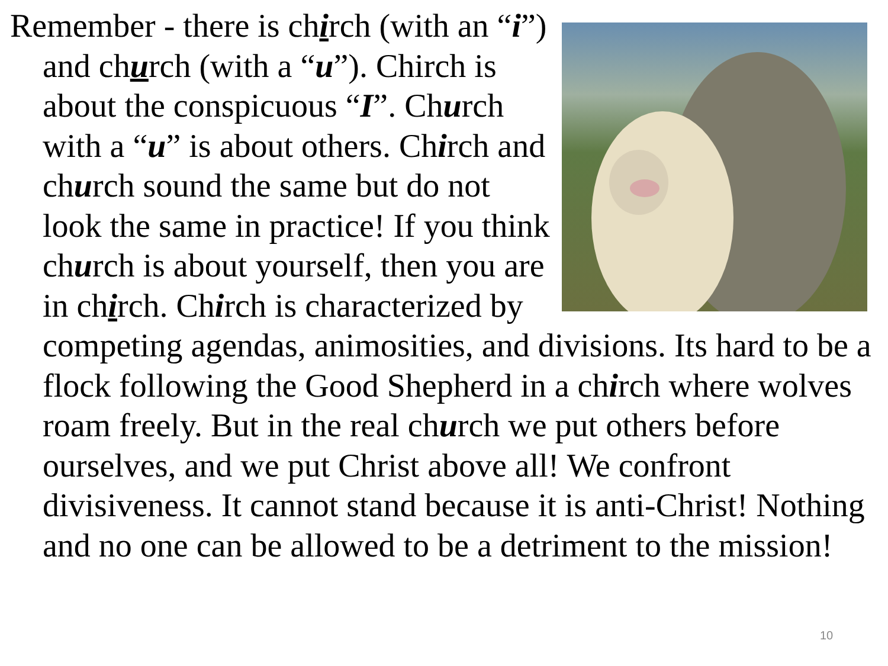Remember - there is chirch (with an “i”) and church (with a “u”). Chirch is about the conspicuous “I”. Church with a “u” is about others. Chirch and church sound the same but do not look the same in practice! If you think church is about yourself, then you are in chirch. Chirch is characterized by competing agendas, animosities, and divisions. Its hard to be a flock following the Good Shepherd in a chirch where wolves roam freely. But in the real church we put others before ourselves, and we put Christ above all! We confront divisiveness. It cannot stand because it is anti-Christ! Nothing and no one can be allowed to be a detriment to the mission!
10